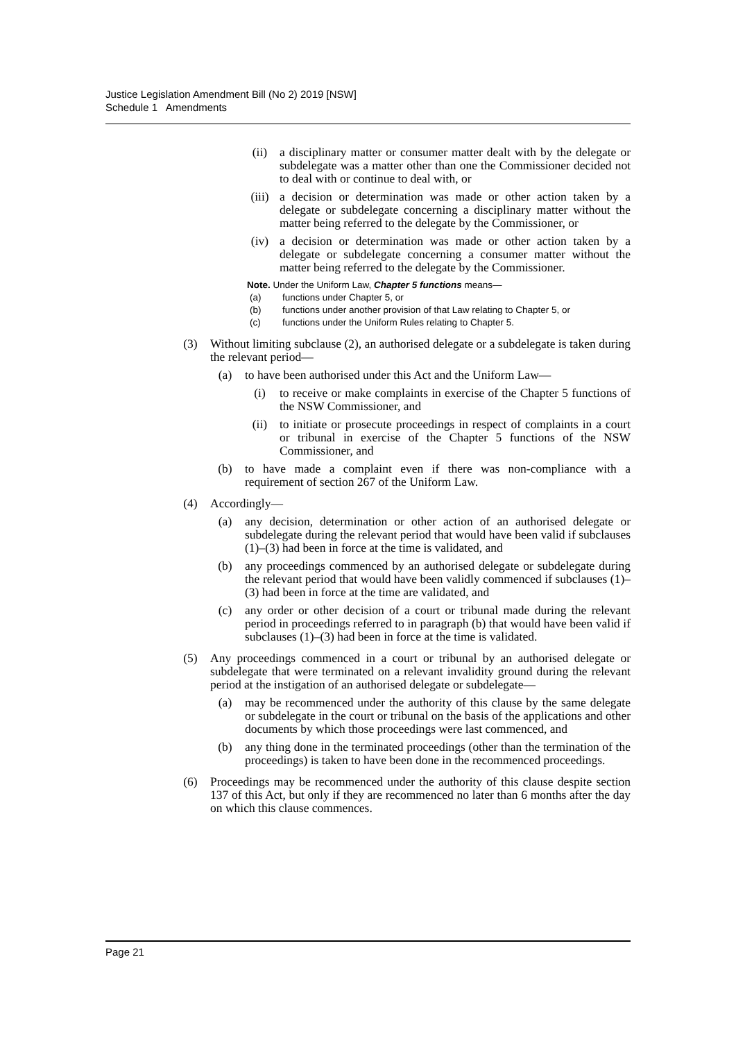Justice Legislation Amendment Bill (No 2) 2019 [NSW]
Schedule 1 Amendments
(ii) a disciplinary matter or consumer matter dealt with by the delegate or subdelegate was a matter other than one the Commissioner decided not to deal with or continue to deal with, or
(iii) a decision or determination was made or other action taken by a delegate or subdelegate concerning a disciplinary matter without the matter being referred to the delegate by the Commissioner, or
(iv) a decision or determination was made or other action taken by a delegate or subdelegate concerning a consumer matter without the matter being referred to the delegate by the Commissioner.
Note. Under the Uniform Law, Chapter 5 functions means—
(a) functions under Chapter 5, or
(b) functions under another provision of that Law relating to Chapter 5, or
(c) functions under the Uniform Rules relating to Chapter 5.
(3) Without limiting subclause (2), an authorised delegate or a subdelegate is taken during the relevant period—
(a) to have been authorised under this Act and the Uniform Law—
(i) to receive or make complaints in exercise of the Chapter 5 functions of the NSW Commissioner, and
(ii) to initiate or prosecute proceedings in respect of complaints in a court or tribunal in exercise of the Chapter 5 functions of the NSW Commissioner, and
(b) to have made a complaint even if there was non-compliance with a requirement of section 267 of the Uniform Law.
(4) Accordingly—
(a) any decision, determination or other action of an authorised delegate or subdelegate during the relevant period that would have been valid if subclauses (1)–(3) had been in force at the time is validated, and
(b) any proceedings commenced by an authorised delegate or subdelegate during the relevant period that would have been validly commenced if subclauses (1)–(3) had been in force at the time are validated, and
(c) any order or other decision of a court or tribunal made during the relevant period in proceedings referred to in paragraph (b) that would have been valid if subclauses (1)–(3) had been in force at the time is validated.
(5) Any proceedings commenced in a court or tribunal by an authorised delegate or subdelegate that were terminated on a relevant invalidity ground during the relevant period at the instigation of an authorised delegate or subdelegate—
(a) may be recommenced under the authority of this clause by the same delegate or subdelegate in the court or tribunal on the basis of the applications and other documents by which those proceedings were last commenced, and
(b) any thing done in the terminated proceedings (other than the termination of the proceedings) is taken to have been done in the recommenced proceedings.
(6) Proceedings may be recommenced under the authority of this clause despite section 137 of this Act, but only if they are recommenced no later than 6 months after the day on which this clause commences.
Page 21